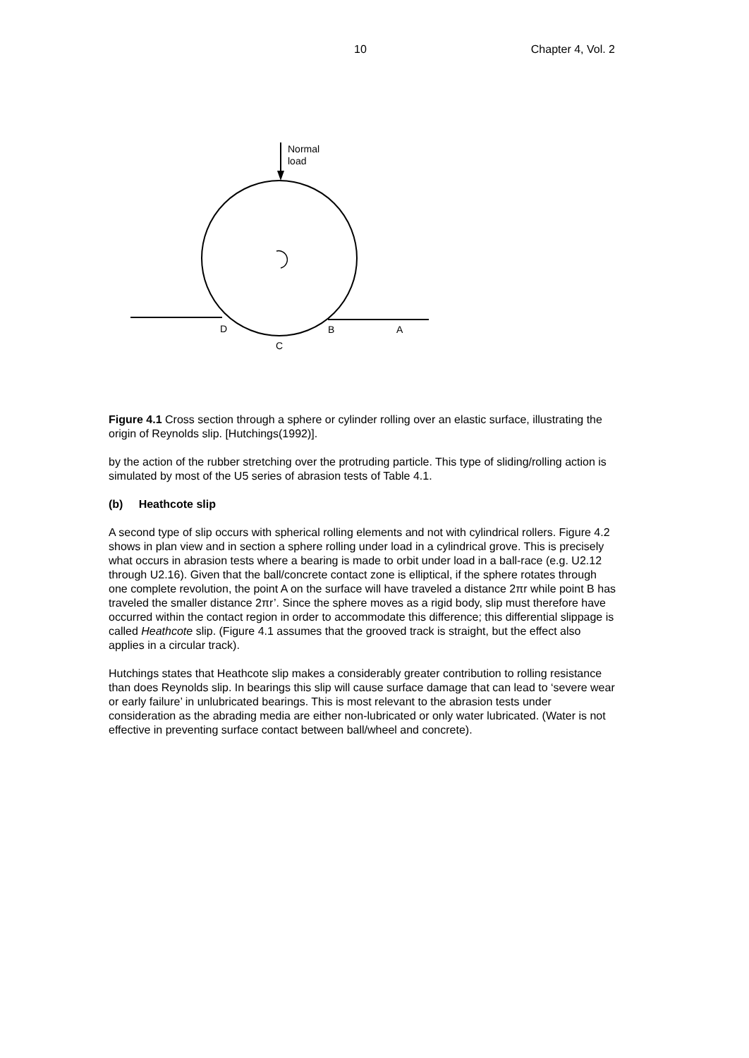10 Chapter 4, Vol. 2
Normal
load
D
B
A
C
Figure 4.1 Cross section through a sphere or cylinder rolling over an elastic surface, illustrating the origin of Reynolds slip. [Hutchings(1992)].
by the action of the rubber stretching over the protruding particle. This type of sliding/rolling action is simulated by most of the U5 series of abrasion tests of Table 4.1.
(b) Heathcote slip
A second type of slip occurs with spherical rolling elements and not with cylindrical rollers. Figure 4.2 shows in plan view and in section a sphere rolling under load in a cylindrical grove. This is precisely what occurs in abrasion tests where a bearing is made to orbit under load in a ball-race (e.g. U2.12 through U2.16). Given that the ball/concrete contact zone is elliptical, if the sphere rotates through one complete revolution, the point A on the surface will have traveled a distance 2πr while point B has traveled the smaller distance 2πr’. Since the sphere moves as a rigid body, slip must therefore have occurred within the contact region in order to accommodate this difference; this differential slippage is called Heathcote slip. (Figure 4.1 assumes that the grooved track is straight, but the effect also applies in a circular track).
Hutchings states that Heathcote slip makes a considerably greater contribution to rolling resistance than does Reynolds slip. In bearings this slip will cause surface damage that can lead to ‘severe wear or early failure’ in unlubricated bearings. This is most relevant to the abrasion tests under consideration as the abrading media are either non-lubricated or only water lubricated. (Water is not effective in preventing surface contact between ball/wheel and concrete).